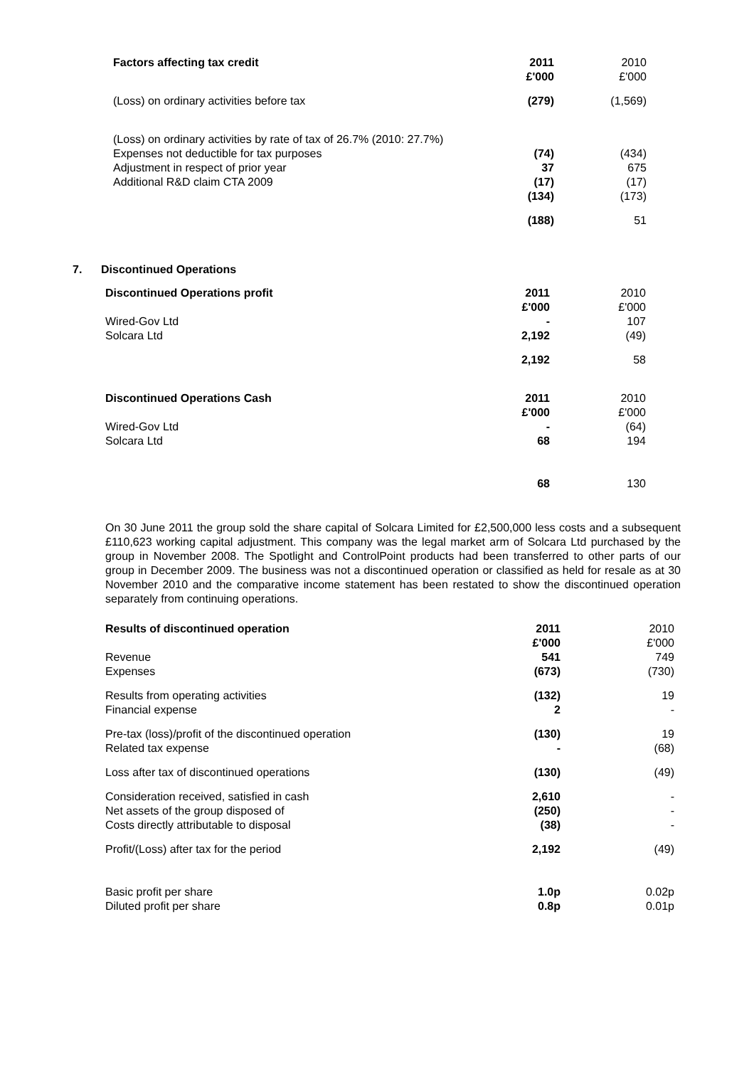| Factors affecting tax credit | 2011 £'000 | 2010 £'000 |
| --- | --- | --- |
| (Loss) on ordinary activities before tax | (279) | (1,569) |
| (Loss) on ordinary activities by rate of tax of 26.7% (2010: 27.7%) Expenses not deductible for tax purposes Adjustment in respect of prior year Additional R&D claim CTA 2009 | (74) 37 (17) (134) | (434) 675 (17) (173) |
| | (188) | 51 |
7. Discontinued Operations
| Discontinued Operations profit | 2011 £'000 | 2010 £'000 |
| --- | --- | --- |
| Wired-Gov Ltd Solcara Ltd | - 2,192 | 107 (49) |
| | 2,192 | 58 |
| Discontinued Operations Cash | 2011 £'000 | 2010 £'000 |
| Wired-Gov Ltd Solcara Ltd | - 68 | (64) 194 |
| | 68 | 130 |
On 30 June 2011 the group sold the share capital of Solcara Limited for £2,500,000 less costs and a subsequent £110,623 working capital adjustment. This company was the legal market arm of Solcara Ltd purchased by the group in November 2008. The Spotlight and ControlPoint products had been transferred to other parts of our group in December 2009. The business was not a discontinued operation or classified as held for resale as at 30 November 2010 and the comparative income statement has been restated to show the discontinued operation separately from continuing operations.
| Results of discontinued operation Revenue Expenses | 2011 £'000 541 (673) | 2010 £'000 749 (730) |
| --- | --- | --- |
| Results from operating activities Financial expense | (132) 2 | 19 - |
| Pre-tax (loss)/profit of the discontinued operation Related tax expense | (130) - | 19 (68) |
| Loss after tax of discontinued operations | (130) | (49) |
| Consideration received, satisfied in cash Net assets of the group disposed of Costs directly attributable to disposal | 2,610 (250) (38) | - - - |
| Profit/(Loss) after tax for the period | 2,192 | (49) |
| Basic profit per share Diluted profit per share | 1.0p 0.8p | 0.02p 0.01p |